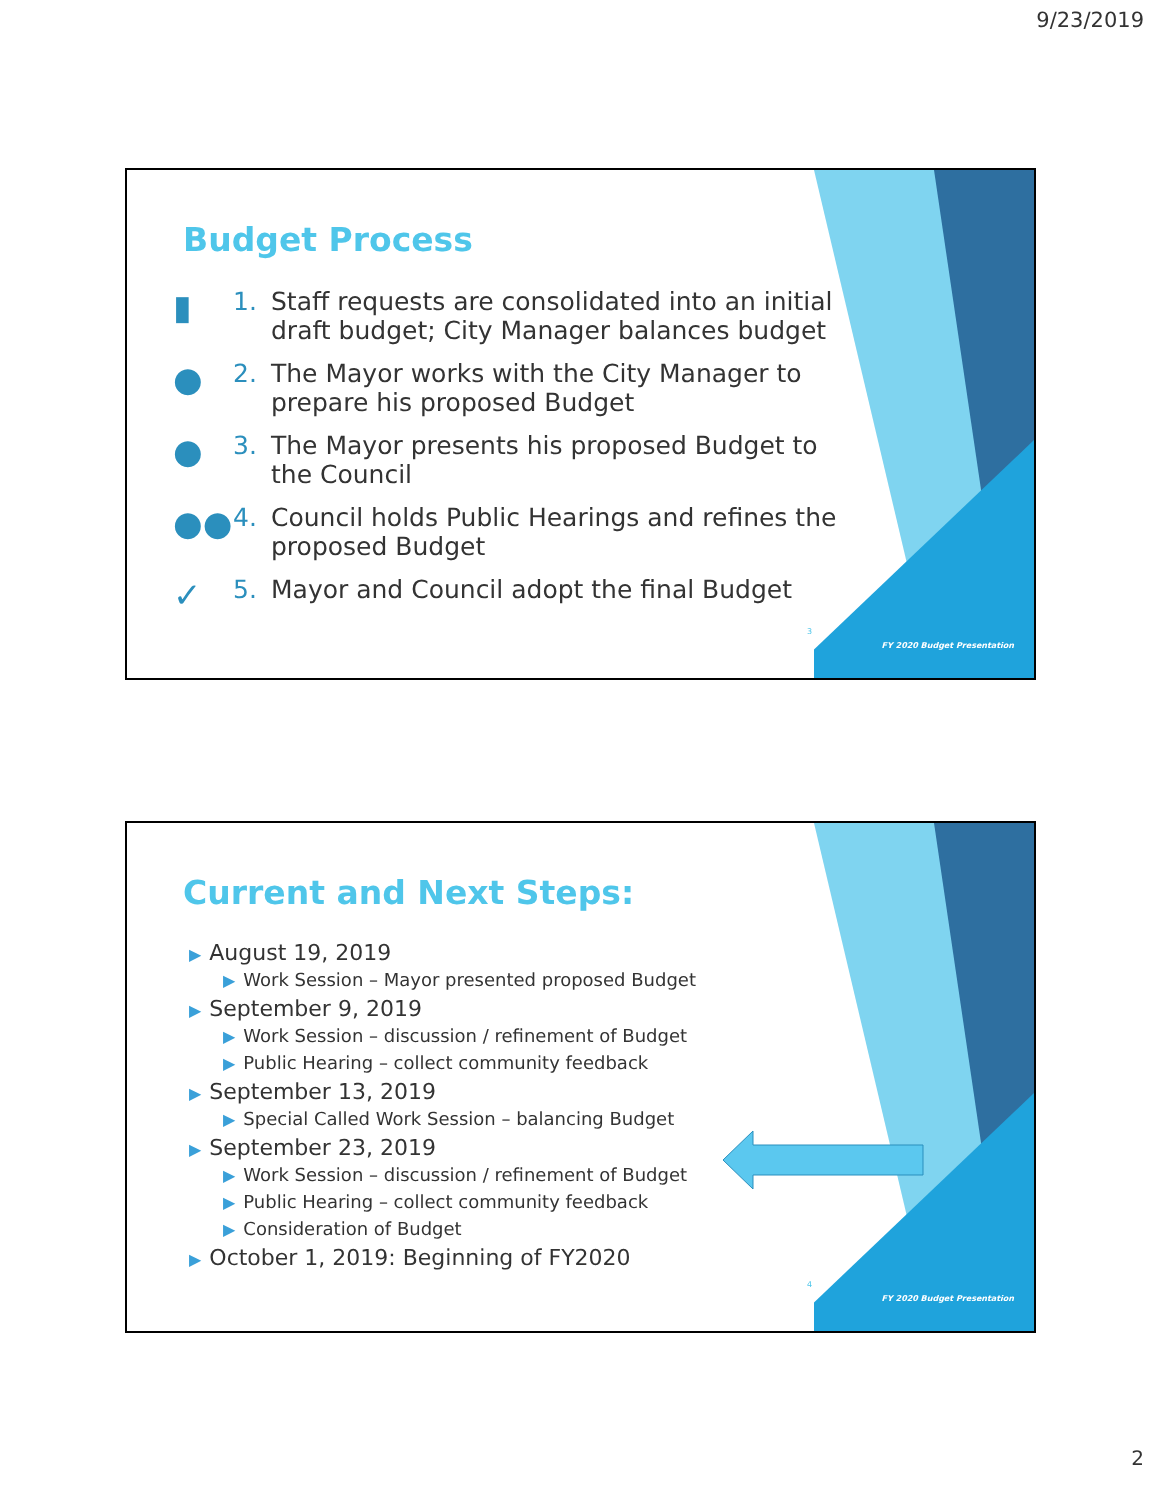9/23/2019
Budget Process
▮ 1. Staff requests are consolidated into an initial draft budget; City Manager balances budget
● 2. The Mayor works with the City Manager to prepare his proposed Budget
● 3. The Mayor presents his proposed Budget to the Council
●● 4. Council holds Public Hearings and refines the proposed Budget
✓ 5. Mayor and Council adopt the final Budget
3
FY 2020 Budget Presentation
Current and Next Steps:
▶ August 19, 2019
▶ Work Session – Mayor presented proposed Budget
▶ September 9, 2019
▶ Work Session – discussion / refinement of Budget
▶ Public Hearing – collect community feedback
▶ September 13, 2019
▶ Special Called Work Session – balancing Budget
▶ September 23, 2019
▶ Work Session – discussion / refinement of Budget
▶ Public Hearing – collect community feedback
▶ Consideration of Budget
▶ October 1, 2019: Beginning of FY2020
4
FY 2020 Budget Presentation
2